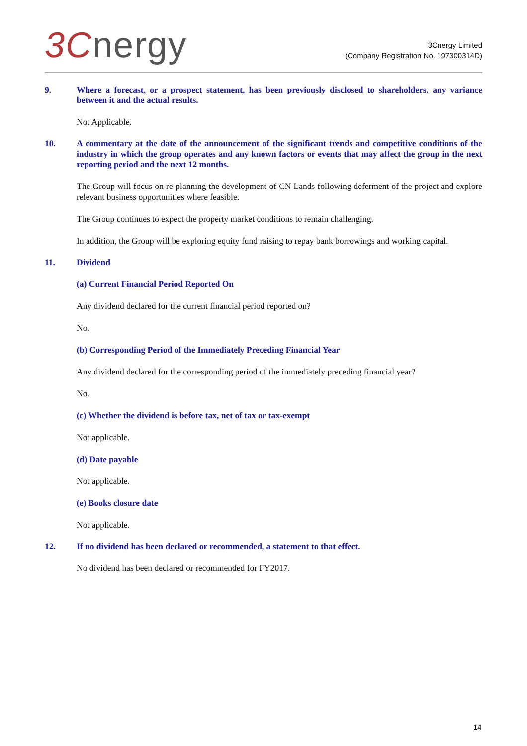3Cnergy
3Cnergy Limited
(Company Registration No. 197300314D)
9. Where a forecast, or a prospect statement, has been previously disclosed to shareholders, any variance between it and the actual results.
Not Applicable.
10. A commentary at the date of the announcement of the significant trends and competitive conditions of the industry in which the group operates and any known factors or events that may affect the group in the next reporting period and the next 12 months.
The Group will focus on re-planning the development of CN Lands following deferment of the project and explore relevant business opportunities where feasible.
The Group continues to expect the property market conditions to remain challenging.
In addition, the Group will be exploring equity fund raising to repay bank borrowings and working capital.
11. Dividend
(a) Current Financial Period Reported On
Any dividend declared for the current financial period reported on?
No.
(b) Corresponding Period of the Immediately Preceding Financial Year
Any dividend declared for the corresponding period of the immediately preceding financial year?
No.
(c) Whether the dividend is before tax, net of tax or tax-exempt
Not applicable.
(d) Date payable
Not applicable.
(e) Books closure date
Not applicable.
12. If no dividend has been declared or recommended, a statement to that effect.
No dividend has been declared or recommended for FY2017.
14